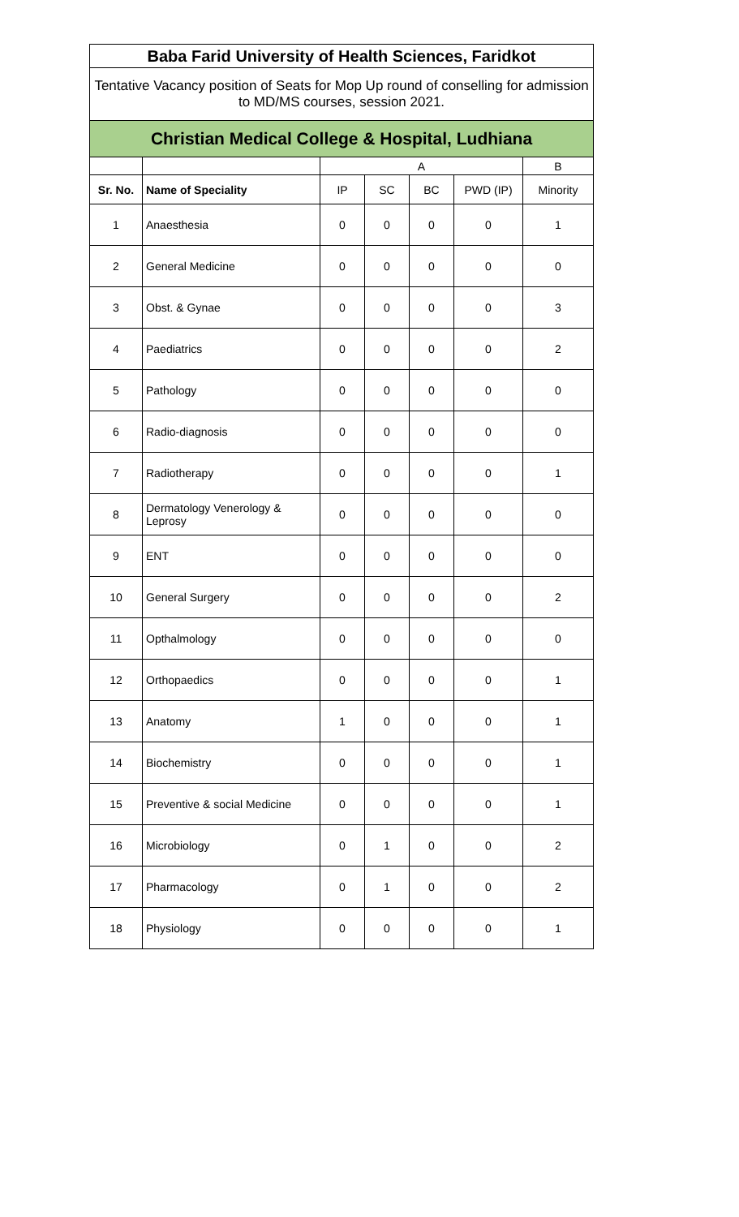| Baba Farid University of Health Sciences, Faridkot | | | | | | |
| Tentative Vacancy position of Seats for Mop Up round of conselling for admission to MD/MS courses, session 2021. | | | | | | |
| Christian Medical College & Hospital, Ludhiana | | | | | | |
| | | A | | | | B |
| Sr. No. | Name of Speciality | IP | SC | BC | PWD (IP) | Minority |
| 1 | Anaesthesia | 0 | 0 | 0 | 0 | 1 |
| 2 | General Medicine | 0 | 0 | 0 | 0 | 0 |
| 3 | Obst. & Gynae | 0 | 0 | 0 | 0 | 3 |
| 4 | Paediatrics | 0 | 0 | 0 | 0 | 2 |
| 5 | Pathology | 0 | 0 | 0 | 0 | 0 |
| 6 | Radio-diagnosis | 0 | 0 | 0 | 0 | 0 |
| 7 | Radiotherapy | 0 | 0 | 0 | 0 | 1 |
| 8 | Dermatology Venerology & Leprosy | 0 | 0 | 0 | 0 | 0 |
| 9 | ENT | 0 | 0 | 0 | 0 | 0 |
| 10 | General Surgery | 0 | 0 | 0 | 0 | 2 |
| 11 | Opthalmology | 0 | 0 | 0 | 0 | 0 |
| 12 | Orthopaedics | 0 | 0 | 0 | 0 | 1 |
| 13 | Anatomy | 1 | 0 | 0 | 0 | 1 |
| 14 | Biochemistry | 0 | 0 | 0 | 0 | 1 |
| 15 | Preventive & social Medicine | 0 | 0 | 0 | 0 | 1 |
| 16 | Microbiology | 0 | 1 | 0 | 0 | 2 |
| 17 | Pharmacology | 0 | 1 | 0 | 0 | 2 |
| 18 | Physiology | 0 | 0 | 0 | 0 | 1 |